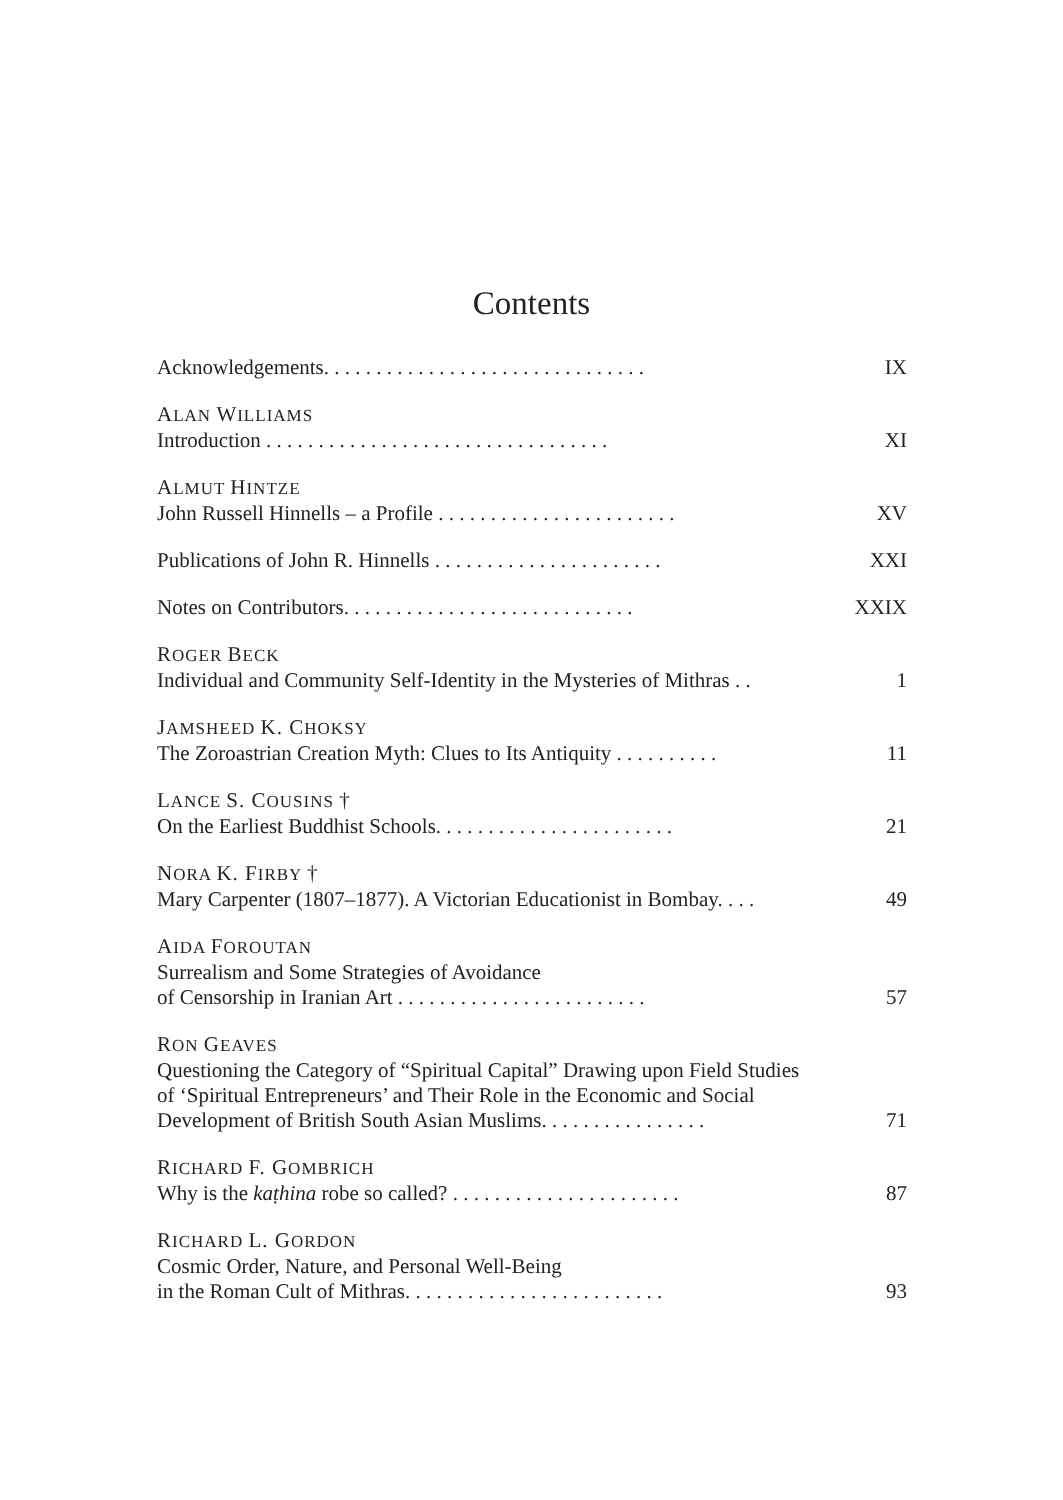Contents
Acknowledgements. . . . . . . . . . . . . . . . . . . . . . . . . . . . . . . IX
ALAN WILLIAMS
Introduction . . . . . . . . . . . . . . . . . . . . . . . . . . . . . . . . . XI
ALMUT HINTZE
John Russell Hinnells – a Profile . . . . . . . . . . . . . . . . . . . . . . . XV
Publications of John R. Hinnells . . . . . . . . . . . . . . . . . . . . . . XXI
Notes on Contributors. . . . . . . . . . . . . . . . . . . . . . . . . . . . XXIX
ROGER BECK
Individual and Community Self-Identity in the Mysteries of Mithras . . 1
JAMSHEED K. CHOKSY
The Zoroastrian Creation Myth: Clues to Its Antiquity . . . . . . . . . . 11
LANCE S. COUSINS †
On the Earliest Buddhist Schools. . . . . . . . . . . . . . . . . . . . . . . 21
NORA K. FIRBY †
Mary Carpenter (1807–1877). A Victorian Educationist in Bombay. . . . 49
AIDA FOROUTAN
Surrealism and Some Strategies of Avoidance
of Censorship in Iranian Art . . . . . . . . . . . . . . . . . . . . . . . . 57
RON GEAVES
Questioning the Category of “Spiritual Capital” Drawing upon Field Studies
of ‘Spiritual Entrepreneurs’ and Their Role in the Economic and Social
Development of British South Asian Muslims. . . . . . . . . . . . . . . . 71
RICHARD F. GOMBRICH
Why is the kaṭhina robe so called? . . . . . . . . . . . . . . . . . . . . . . 87
RICHARD L. GORDON
Cosmic Order, Nature, and Personal Well-Being
in the Roman Cult of Mithras. . . . . . . . . . . . . . . . . . . . . . . . . 93